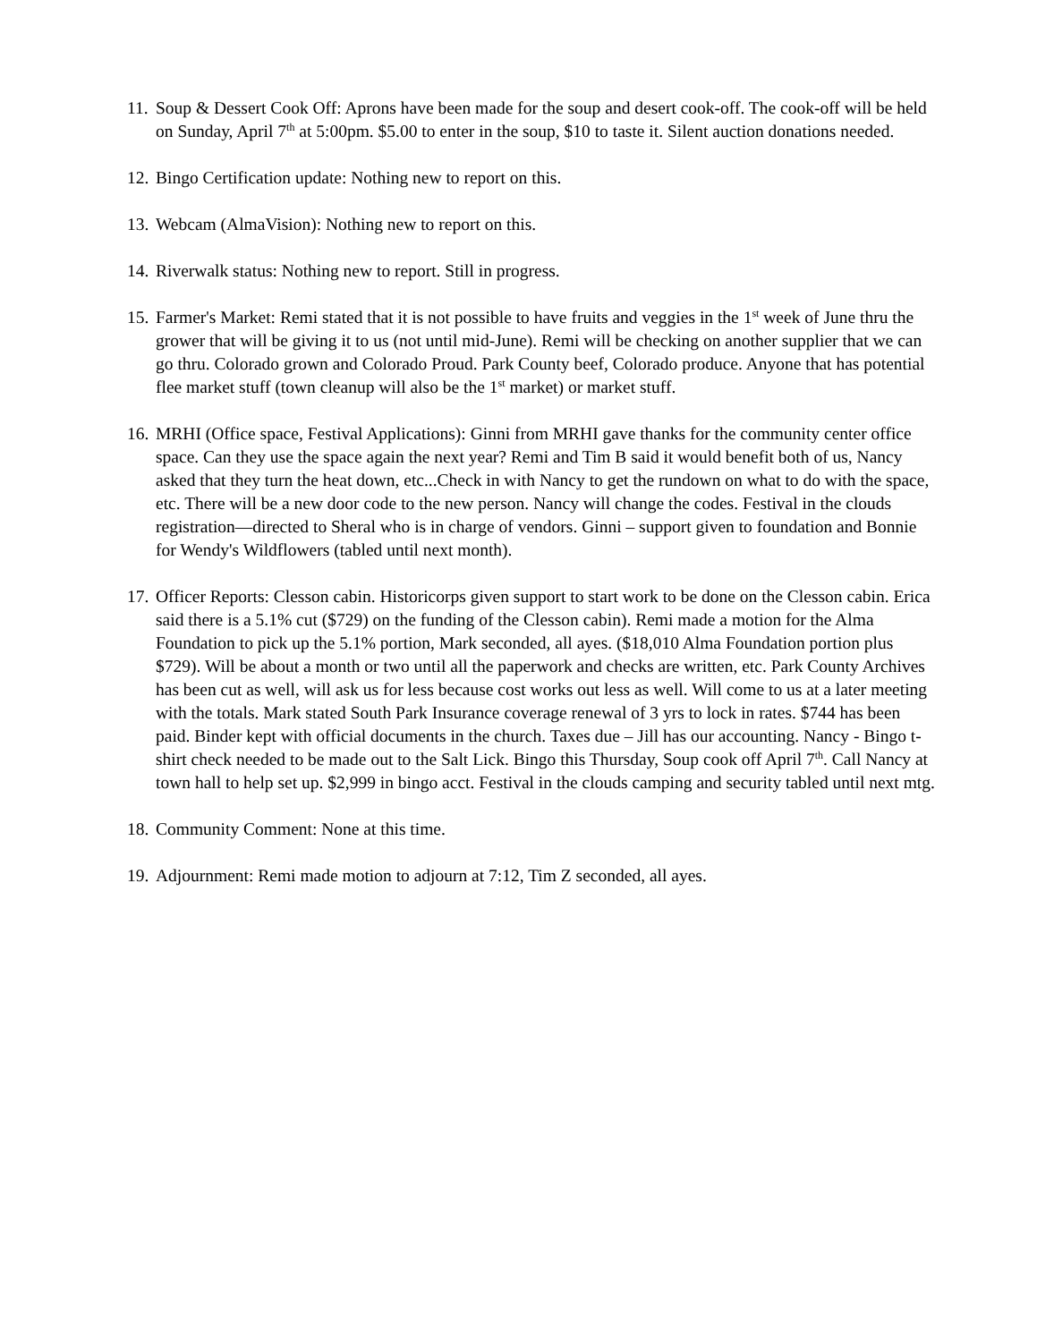11. Soup & Dessert Cook Off: Aprons have been made for the soup and desert cook-off. The cook-off will be held on Sunday, April 7<sup>th</sup> at 5:00pm. $5.00 to enter in the soup, $10 to taste it. Silent auction donations needed.
12. Bingo Certification update: Nothing new to report on this.
13. Webcam (AlmaVision): Nothing new to report on this.
14. Riverwalk status: Nothing new to report. Still in progress.
15. Farmer's Market: Remi stated that it is not possible to have fruits and veggies in the 1<sup>st</sup> week of June thru the grower that will be giving it to us (not until mid-June). Remi will be checking on another supplier that we can go thru. Colorado grown and Colorado Proud. Park County beef, Colorado produce. Anyone that has potential flee market stuff (town cleanup will also be the 1<sup>st</sup> market) or market stuff.
16. MRHI (Office space, Festival Applications): Ginni from MRHI gave thanks for the community center office space. Can they use the space again the next year? Remi and Tim B said it would benefit both of us, Nancy asked that they turn the heat down, etc...Check in with Nancy to get the rundown on what to do with the space, etc. There will be a new door code to the new person. Nancy will change the codes. Festival in the clouds registration—directed to Sheral who is in charge of vendors. Ginni – support given to foundation and Bonnie for Wendy's Wildflowers (tabled until next month).
17. Officer Reports: Clesson cabin. Historicorps given support to start work to be done on the Clesson cabin. Erica said there is a 5.1% cut ($729) on the funding of the Clesson cabin). Remi made a motion for the Alma Foundation to pick up the 5.1% portion, Mark seconded, all ayes. ($18,010 Alma Foundation portion plus $729). Will be about a month or two until all the paperwork and checks are written, etc. Park County Archives has been cut as well, will ask us for less because cost works out less as well. Will come to us at a later meeting with the totals. Mark stated South Park Insurance coverage renewal of 3 yrs to lock in rates. $744 has been paid. Binder kept with official documents in the church. Taxes due – Jill has our accounting. Nancy - Bingo t-shirt check needed to be made out to the Salt Lick. Bingo this Thursday, Soup cook off April 7<sup>th</sup>. Call Nancy at town hall to help set up. $2,999 in bingo acct. Festival in the clouds camping and security tabled until next mtg.
18. Community Comment: None at this time.
19. Adjournment: Remi made motion to adjourn at 7:12, Tim Z seconded, all ayes.